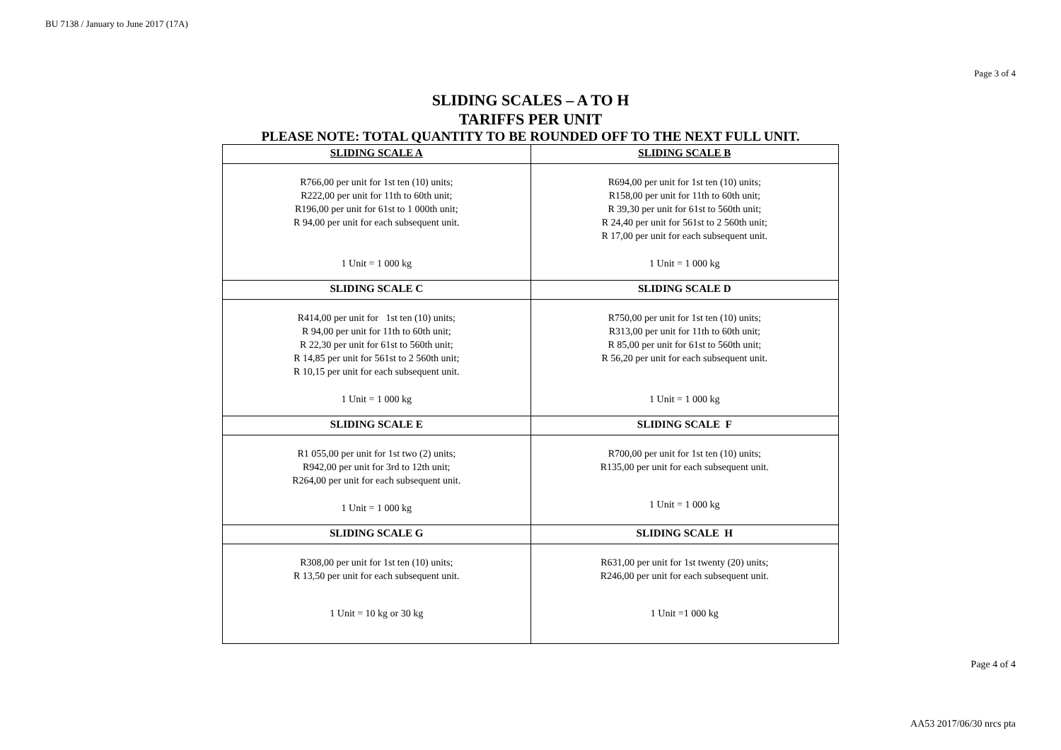BU 7138 / January to June 2017 (17A)
Page 3 of 4
SLIDING SCALES – A TO H
TARIFFS PER UNIT
PLEASE NOTE: TOTAL QUANTITY TO BE ROUNDED OFF TO THE NEXT FULL UNIT.
| SLIDING SCALE A | SLIDING SCALE B |
| --- | --- |
| R766,00 per unit for 1st ten (10) units; R222,00 per unit for 11th to 60th unit; R196,00 per unit for 61st to 1 000th unit; R 94,00 per unit for each subsequent unit. 1 Unit = 1 000 kg | R694,00 per unit for 1st ten (10) units; R158,00 per unit for 11th to 60th unit; R 39,30 per unit for 61st to 560th unit; R 24,40 per unit for 561st to 2 560th unit; R 17,00 per unit for each subsequent unit. 1 Unit = 1 000 kg |
| SLIDING SCALE C | SLIDING SCALE D |
| R414,00 per unit for 1st ten (10) units; R 94,00 per unit for 11th to 60th unit; R 22,30 per unit for 61st to 560th unit; R 14,85 per unit for 561st to 2 560th unit; R 10,15 per unit for each subsequent unit. 1 Unit = 1 000 kg | R750,00 per unit for 1st ten (10) units; R313,00 per unit for 11th to 60th unit; R 85,00 per unit for 61st to 560th unit; R 56,20 per unit for each subsequent unit. 1 Unit = 1 000 kg |
| SLIDING SCALE E | SLIDING SCALE F |
| R1 055,00 per unit for 1st two (2) units; R942,00 per unit for 3rd to 12th unit; R264,00 per unit for each subsequent unit. 1 Unit = 1 000 kg | R700,00 per unit for 1st ten (10) units; R135,00 per unit for each subsequent unit. 1 Unit = 1 000 kg |
| SLIDING SCALE G | SLIDING SCALE H |
| R308,00 per unit for 1st ten (10) units; R 13,50 per unit for each subsequent unit. 1 Unit = 10 kg or 30 kg | R631,00 per unit for 1st twenty (20) units; R246,00 per unit for each subsequent unit. 1 Unit =1 000 kg |
Page 4 of 4
AA53 2017/06/30 nrcs pta